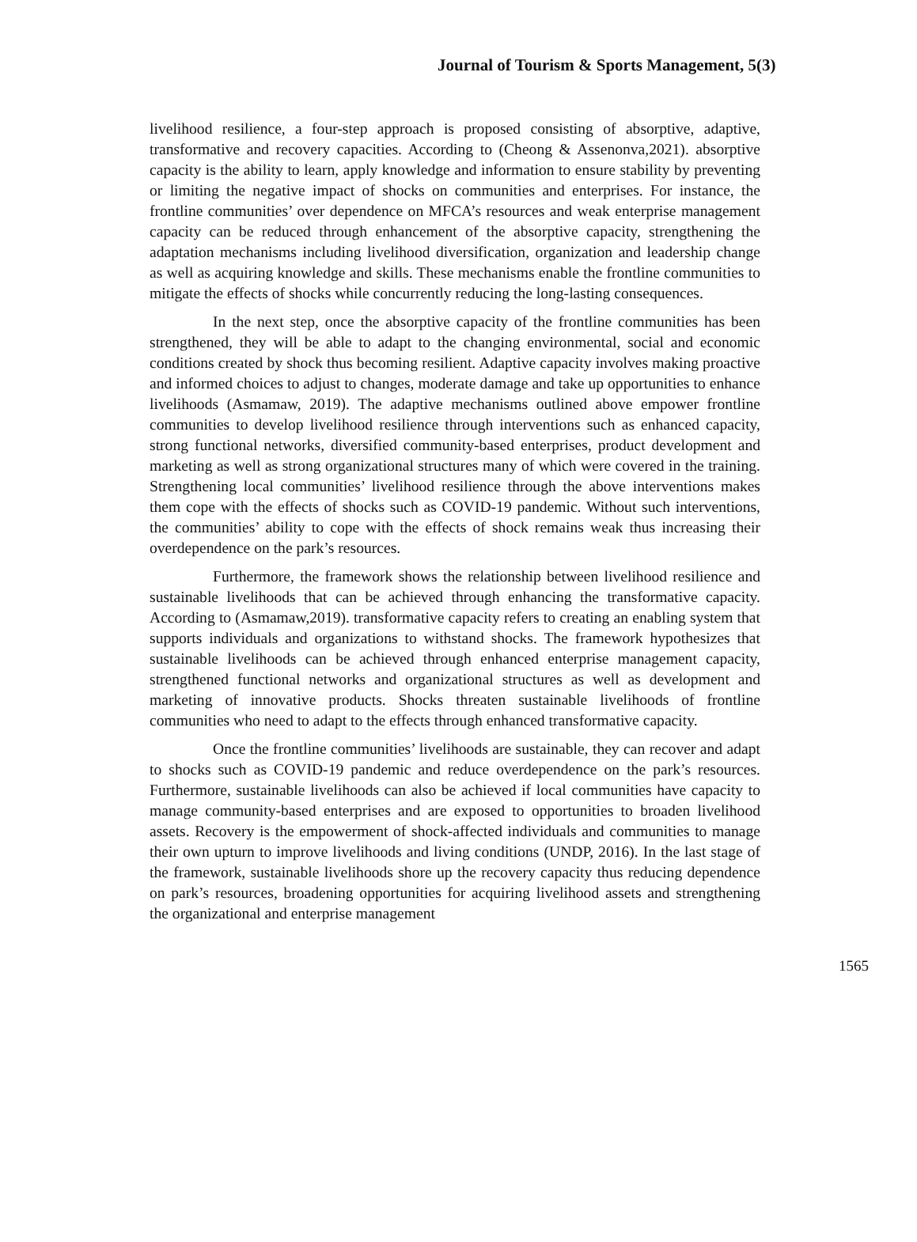Journal of Tourism & Sports Management, 5(3)
livelihood resilience, a four-step approach is proposed consisting of absorptive, adaptive, transformative and recovery capacities. According to (Cheong & Assenonva,2021). absorptive capacity is the ability to learn, apply knowledge and information to ensure stability by preventing or limiting the negative impact of shocks on communities and enterprises. For instance, the frontline communities’ over dependence on MFCA’s resources and weak enterprise management capacity can be reduced through enhancement of the absorptive capacity, strengthening the adaptation mechanisms including livelihood diversification, organization and leadership change as well as acquiring knowledge and skills. These mechanisms enable the frontline communities to mitigate the effects of shocks while concurrently reducing the long-lasting consequences.
In the next step, once the absorptive capacity of the frontline communities has been strengthened, they will be able to adapt to the changing environmental, social and economic conditions created by shock thus becoming resilient. Adaptive capacity involves making proactive and informed choices to adjust to changes, moderate damage and take up opportunities to enhance livelihoods (Asmamaw, 2019). The adaptive mechanisms outlined above empower frontline communities to develop livelihood resilience through interventions such as enhanced capacity, strong functional networks, diversified community-based enterprises, product development and marketing as well as strong organizational structures many of which were covered in the training. Strengthening local communities’ livelihood resilience through the above interventions makes them cope with the effects of shocks such as COVID-19 pandemic. Without such interventions, the communities’ ability to cope with the effects of shock remains weak thus increasing their overdependence on the park’s resources.
Furthermore, the framework shows the relationship between livelihood resilience and sustainable livelihoods that can be achieved through enhancing the transformative capacity. According to (Asmamaw,2019). transformative capacity refers to creating an enabling system that supports individuals and organizations to withstand shocks. The framework hypothesizes that sustainable livelihoods can be achieved through enhanced enterprise management capacity, strengthened functional networks and organizational structures as well as development and marketing of innovative products. Shocks threaten sustainable livelihoods of frontline communities who need to adapt to the effects through enhanced transformative capacity.
Once the frontline communities’ livelihoods are sustainable, they can recover and adapt to shocks such as COVID-19 pandemic and reduce overdependence on the park’s resources. Furthermore, sustainable livelihoods can also be achieved if local communities have capacity to manage community-based enterprises and are exposed to opportunities to broaden livelihood assets. Recovery is the empowerment of shock-affected individuals and communities to manage their own upturn to improve livelihoods and living conditions (UNDP, 2016). In the last stage of the framework, sustainable livelihoods shore up the recovery capacity thus reducing dependence on park’s resources, broadening opportunities for acquiring livelihood assets and strengthening the organizational and enterprise management
1565